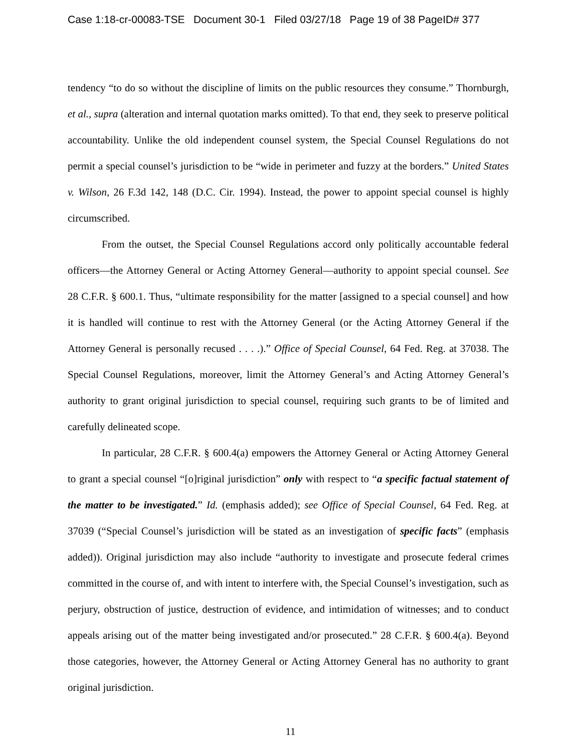Case 1:18-cr-00083-TSE Document 30-1 Filed 03/27/18 Page 19 of 38 PageID# 377
tendency “to do so without the discipline of limits on the public resources they consume.” Thornburgh, et al., supra (alteration and internal quotation marks omitted). To that end, they seek to preserve political accountability. Unlike the old independent counsel system, the Special Counsel Regulations do not permit a special counsel’s jurisdiction to be “wide in perimeter and fuzzy at the borders.” United States v. Wilson, 26 F.3d 142, 148 (D.C. Cir. 1994). Instead, the power to appoint special counsel is highly circumscribed.
From the outset, the Special Counsel Regulations accord only politically accountable federal officers—the Attorney General or Acting Attorney General—authority to appoint special counsel. See 28 C.F.R. § 600.1. Thus, “ultimate responsibility for the matter [assigned to a special counsel] and how it is handled will continue to rest with the Attorney General (or the Acting Attorney General if the Attorney General is personally recused . . . .).” Office of Special Counsel, 64 Fed. Reg. at 37038. The Special Counsel Regulations, moreover, limit the Attorney General’s and Acting Attorney General’s authority to grant original jurisdiction to special counsel, requiring such grants to be of limited and carefully delineated scope.
In particular, 28 C.F.R. § 600.4(a) empowers the Attorney General or Acting Attorney General to grant a special counsel “[o]riginal jurisdiction” only with respect to “a specific factual statement of the matter to be investigated.” Id. (emphasis added); see Office of Special Counsel, 64 Fed. Reg. at 37039 (“Special Counsel’s jurisdiction will be stated as an investigation of specific facts” (emphasis added)). Original jurisdiction may also include “authority to investigate and prosecute federal crimes committed in the course of, and with intent to interfere with, the Special Counsel’s investigation, such as perjury, obstruction of justice, destruction of evidence, and intimidation of witnesses; and to conduct appeals arising out of the matter being investigated and/or prosecuted.” 28 C.F.R. § 600.4(a). Beyond those categories, however, the Attorney General or Acting Attorney General has no authority to grant original jurisdiction.
11